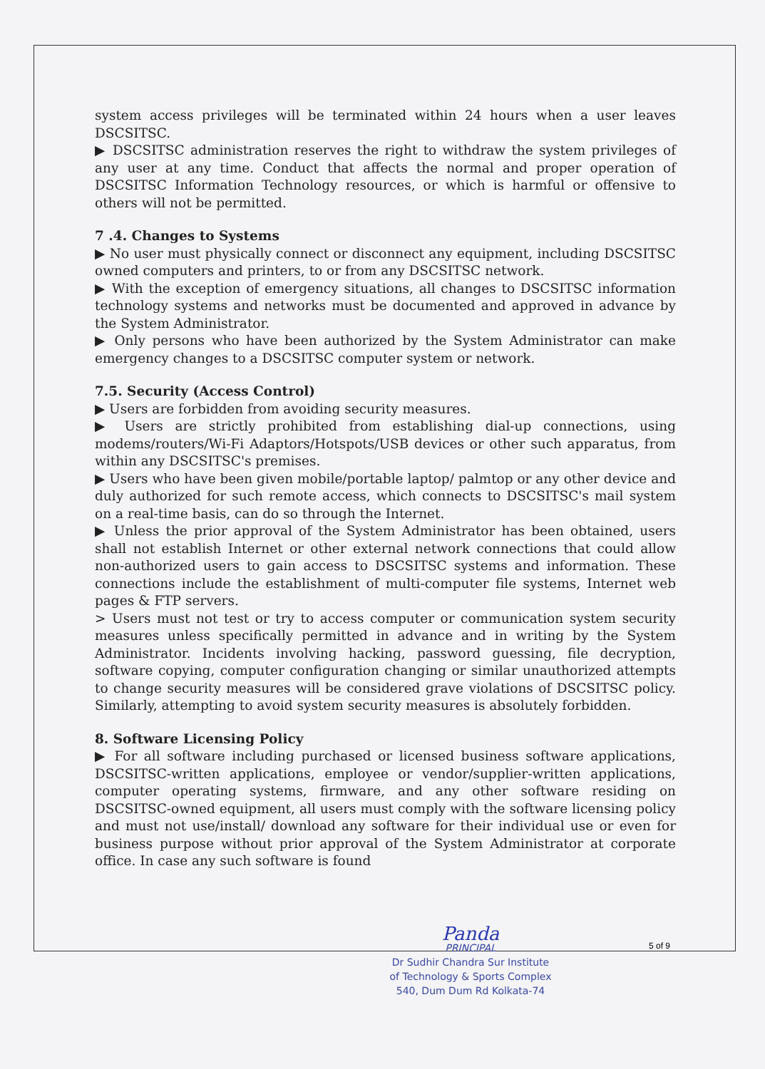system access privileges will be terminated within 24 hours when a user leaves DSCSITSC.
▶ DSCSITSC administration reserves the right to withdraw the system privileges of any user at any time. Conduct that affects the normal and proper operation of DSCSITSC Information Technology resources, or which is harmful or offensive to others will not be permitted.
7 .4. Changes to Systems
▶ No user must physically connect or disconnect any equipment, including DSCSITSC owned computers and printers, to or from any DSCSITSC network.
▶ With the exception of emergency situations, all changes to DSCSITSC information technology systems and networks must be documented and approved in advance by the System Administrator.
▶ Only persons who have been authorized by the System Administrator can make emergency changes to a DSCSITSC computer system or network.
7.5. Security (Access Control)
▶ Users are forbidden from avoiding security measures.
▶ Users are strictly prohibited from establishing dial-up connections, using modems/routers/Wi-Fi Adaptors/Hotspots/USB devices or other such apparatus, from within any DSCSITSC's premises.
▶ Users who have been given mobile/portable laptop/ palmtop or any other device and duly authorized for such remote access, which connects to DSCSITSC's mail system on a real-time basis, can do so through the Internet.
▶ Unless the prior approval of the System Administrator has been obtained, users shall not establish Internet or other external network connections that could allow non-authorized users to gain access to DSCSITSC systems and information. These connections include the establishment of multi-computer file systems, Internet web pages & FTP servers.
> Users must not test or try to access computer or communication system security measures unless specifically permitted in advance and in writing by the System Administrator. Incidents involving hacking, password guessing, file decryption, software copying, computer configuration changing or similar unauthorized attempts to change security measures will be considered grave violations of DSCSITSC policy. Similarly, attempting to avoid system security measures is absolutely forbidden.
8. Software Licensing Policy
▶ For all software including purchased or licensed business software applications, DSCSITSC-written applications, employee or vendor/supplier-written applications, computer operating systems, firmware, and any other software residing on DSCSITSC-owned equipment, all users must comply with the software licensing policy and must not use/install/ download any software for their individual use or even for business purpose without prior approval of the System Administrator at corporate office. In case any such software is found
5 of 9
Panda
PRINCIPAL
Dr Sudhir Chandra Sur Institute
of Technology & Sports Complex
540, Dum Dum Rd Kolkata-74